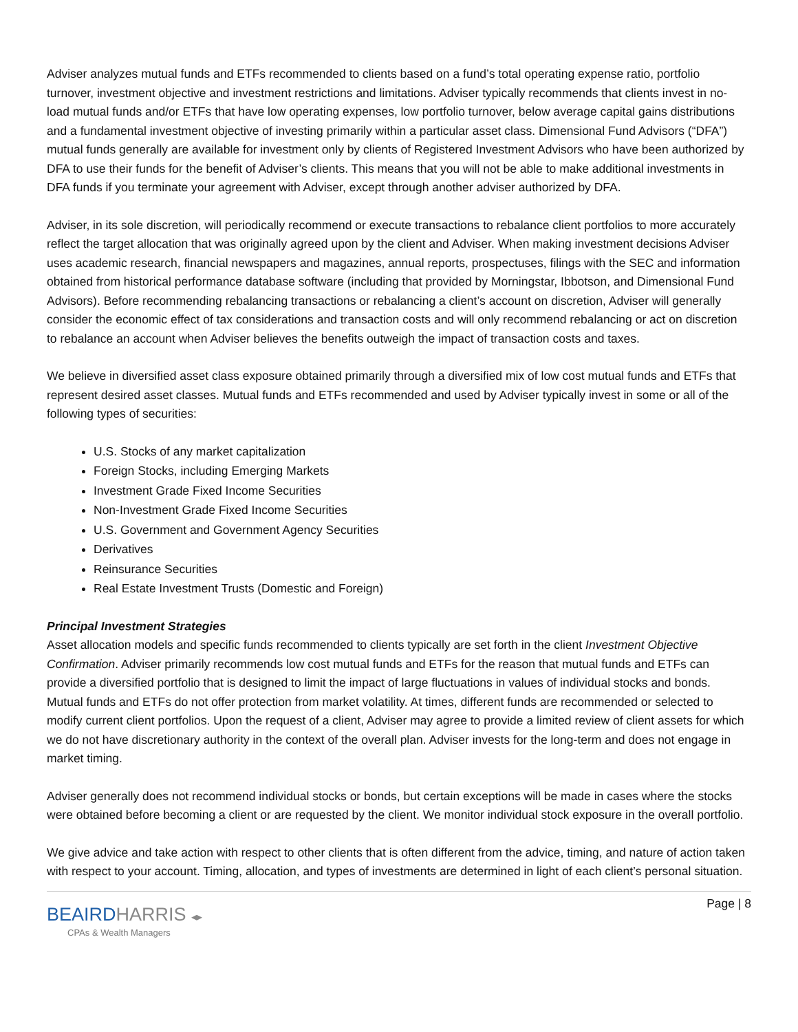Adviser analyzes mutual funds and ETFs recommended to clients based on a fund’s total operating expense ratio, portfolio turnover, investment objective and investment restrictions and limitations. Adviser typically recommends that clients invest in no-load mutual funds and/or ETFs that have low operating expenses, low portfolio turnover, below average capital gains distributions and a fundamental investment objective of investing primarily within a particular asset class. Dimensional Fund Advisors (“DFA”) mutual funds generally are available for investment only by clients of Registered Investment Advisors who have been authorized by DFA to use their funds for the benefit of Adviser’s clients. This means that you will not be able to make additional investments in DFA funds if you terminate your agreement with Adviser, except through another adviser authorized by DFA.
Adviser, in its sole discretion, will periodically recommend or execute transactions to rebalance client portfolios to more accurately reflect the target allocation that was originally agreed upon by the client and Adviser. When making investment decisions Adviser uses academic research, financial newspapers and magazines, annual reports, prospectuses, filings with the SEC and information obtained from historical performance database software (including that provided by Morningstar, Ibbotson, and Dimensional Fund Advisors). Before recommending rebalancing transactions or rebalancing a client’s account on discretion, Adviser will generally consider the economic effect of tax considerations and transaction costs and will only recommend rebalancing or act on discretion to rebalance an account when Adviser believes the benefits outweigh the impact of transaction costs and taxes.
We believe in diversified asset class exposure obtained primarily through a diversified mix of low cost mutual funds and ETFs that represent desired asset classes. Mutual funds and ETFs recommended and used by Adviser typically invest in some or all of the following types of securities:
U.S. Stocks of any market capitalization
Foreign Stocks, including Emerging Markets
Investment Grade Fixed Income Securities
Non-Investment Grade Fixed Income Securities
U.S. Government and Government Agency Securities
Derivatives
Reinsurance Securities
Real Estate Investment Trusts (Domestic and Foreign)
Principal Investment Strategies
Asset allocation models and specific funds recommended to clients typically are set forth in the client Investment Objective Confirmation. Adviser primarily recommends low cost mutual funds and ETFs for the reason that mutual funds and ETFs can provide a diversified portfolio that is designed to limit the impact of large fluctuations in values of individual stocks and bonds. Mutual funds and ETFs do not offer protection from market volatility. At times, different funds are recommended or selected to modify current client portfolios. Upon the request of a client, Adviser may agree to provide a limited review of client assets for which we do not have discretionary authority in the context of the overall plan. Adviser invests for the long-term and does not engage in market timing.
Adviser generally does not recommend individual stocks or bonds, but certain exceptions will be made in cases where the stocks were obtained before becoming a client or are requested by the client. We monitor individual stock exposure in the overall portfolio.
We give advice and take action with respect to other clients that is often different from the advice, timing, and nature of action taken with respect to your account. Timing, allocation, and types of investments are determined in light of each client’s personal situation.
BEAIRDHARRIS ◂▸
CPAs & Wealth Managers
Page | 8